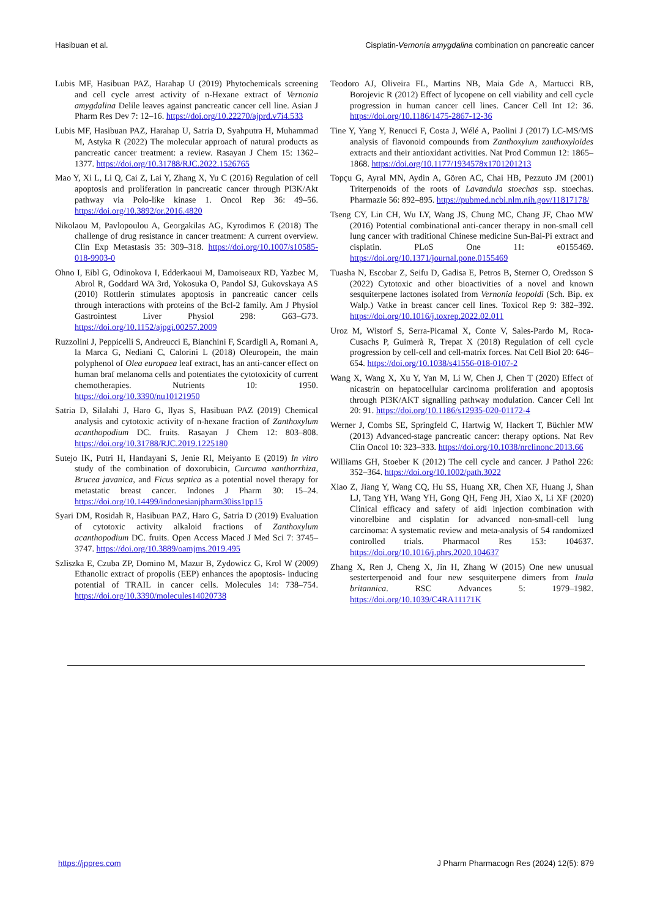Hasibuan et al. Cisplatin-Vernonia amygdalina combination on pancreatic cancer
Lubis MF, Hasibuan PAZ, Harahap U (2019) Phytochemicals screening and cell cycle arrest activity of n-Hexane extract of Vernonia amygdalina Delile leaves against pancreatic cancer cell line. Asian J Pharm Res Dev 7: 12–16. https://doi.org/10.22270/ajprd.v7i4.533
Lubis MF, Hasibuan PAZ, Harahap U, Satria D, Syahputra H, Muhammad M, Astyka R (2022) The molecular approach of natural products as pancreatic cancer treatment: a review. Rasayan J Chem 15: 1362–1377. https://doi.org/10.31788/RJC.2022.1526765
Mao Y, Xi L, Li Q, Cai Z, Lai Y, Zhang X, Yu C (2016) Regulation of cell apoptosis and proliferation in pancreatic cancer through PI3K/Akt pathway via Polo-like kinase 1. Oncol Rep 36: 49–56. https://doi.org/10.3892/or.2016.4820
Nikolaou M, Pavlopoulou A, Georgakilas AG, Kyrodimos E (2018) The challenge of drug resistance in cancer treatment: A current overview. Clin Exp Metastasis 35: 309–318. https://doi.org/10.1007/s10585-018-9903-0
Ohno I, Eibl G, Odinokova I, Edderkaoui M, Damoiseaux RD, Yazbec M, Abrol R, Goddard WA 3rd, Yokosuka O, Pandol SJ, Gukovskaya AS (2010) Rottlerin stimulates apoptosis in pancreatic cancer cells through interactions with proteins of the Bcl-2 family. Am J Physiol Gastrointest Liver Physiol 298: G63–G73. https://doi.org/10.1152/ajpgi.00257.2009
Ruzzolini J, Peppicelli S, Andreucci E, Bianchini F, Scardigli A, Romani A, la Marca G, Nediani C, Calorini L (2018) Oleuropein, the main polyphenol of Olea europaea leaf extract, has an anti-cancer effect on human braf melanoma cells and potentiates the cytotoxicity of current chemotherapies. Nutrients 10: 1950. https://doi.org/10.3390/nu10121950
Satria D, Silalahi J, Haro G, Ilyas S, Hasibuan PAZ (2019) Chemical analysis and cytotoxic activity of n-hexane fraction of Zanthoxylum acanthopodium DC. fruits. Rasayan J Chem 12: 803–808. https://doi.org/10.31788/RJC.2019.1225180
Sutejo IK, Putri H, Handayani S, Jenie RI, Meiyanto E (2019) In vitro study of the combination of doxorubicin, Curcuma xanthorrhiza, Brucea javanica, and Ficus septica as a potential novel therapy for metastatic breast cancer. Indones J Pharm 30: 15–24. https://doi.org/10.14499/indonesianjpharm30iss1pp15
Syari DM, Rosidah R, Hasibuan PAZ, Haro G, Satria D (2019) Evaluation of cytotoxic activity alkaloid fractions of Zanthoxylum acanthopodium DC. fruits. Open Access Maced J Med Sci 7: 3745–3747. https://doi.org/10.3889/oamjms.2019.495
Szliszka E, Czuba ZP, Domino M, Mazur B, Zydowicz G, Krol W (2009) Ethanolic extract of propolis (EEP) enhances the apoptosis- inducing potential of TRAIL in cancer cells. Molecules 14: 738–754. https://doi.org/10.3390/molecules14020738
Teodoro AJ, Oliveira FL, Martins NB, Maia Gde A, Martucci RB, Borojevic R (2012) Effect of lycopene on cell viability and cell cycle progression in human cancer cell lines. Cancer Cell Int 12: 36. https://doi.org/10.1186/1475-2867-12-36
Tine Y, Yang Y, Renucci F, Costa J, Wélé A, Paolini J (2017) LC-MS/MS analysis of flavonoid compounds from Zanthoxylum zanthoxyloides extracts and their antioxidant activities. Nat Prod Commun 12: 1865–1868. https://doi.org/10.1177/1934578x1701201213
Topçu G, Ayral MN, Aydin A, Gören AC, Chai HB, Pezzuto JM (2001) Triterpenoids of the roots of Lavandula stoechas ssp. stoechas. Pharmazie 56: 892–895. https://pubmed.ncbi.nlm.nih.gov/11817178/
Tseng CY, Lin CH, Wu LY, Wang JS, Chung MC, Chang JF, Chao MW (2016) Potential combinational anti-cancer therapy in non-small cell lung cancer with traditional Chinese medicine Sun-Bai-Pi extract and cisplatin. PLoS One 11: e0155469. https://doi.org/10.1371/journal.pone.0155469
Tuasha N, Escobar Z, Seifu D, Gadisa E, Petros B, Sterner O, Oredsson S (2022) Cytotoxic and other bioactivities of a novel and known sesquiterpene lactones isolated from Vernonia leopoldi (Sch. Bip. ex Walp.) Vatke in breast cancer cell lines. Toxicol Rep 9: 382–392. https://doi.org/10.1016/j.toxrep.2022.02.011
Uroz M, Wistorf S, Serra-Picamal X, Conte V, Sales-Pardo M, Roca-Cusachs P, Guimerà R, Trepat X (2018) Regulation of cell cycle progression by cell-cell and cell-matrix forces. Nat Cell Biol 20: 646–654. https://doi.org/10.1038/s41556-018-0107-2
Wang X, Wang X, Xu Y, Yan M, Li W, Chen J, Chen T (2020) Effect of nicastrin on hepatocellular carcinoma proliferation and apoptosis through PI3K/AKT signalling pathway modulation. Cancer Cell Int 20: 91. https://doi.org/10.1186/s12935-020-01172-4
Werner J, Combs SE, Springfeld C, Hartwig W, Hackert T, Büchler MW (2013) Advanced-stage pancreatic cancer: therapy options. Nat Rev Clin Oncol 10: 323–333. https://doi.org/10.1038/nrclinonc.2013.66
Williams GH, Stoeber K (2012) The cell cycle and cancer. J Pathol 226: 352–364. https://doi.org/10.1002/path.3022
Xiao Z, Jiang Y, Wang CQ, Hu SS, Huang XR, Chen XF, Huang J, Shan LJ, Tang YH, Wang YH, Gong QH, Feng JH, Xiao X, Li XF (2020) Clinical efficacy and safety of aidi injection combination with vinorelbine and cisplatin for advanced non-small-cell lung carcinoma: A systematic review and meta-analysis of 54 randomized controlled trials. Pharmacol Res 153: 104637. https://doi.org/10.1016/j.phrs.2020.104637
Zhang X, Ren J, Cheng X, Jin H, Zhang W (2015) One new unusual sesterterpenoid and four new sesquiterpene dimers from Inula britannica. RSC Advances 5: 1979–1982. https://doi.org/10.1039/C4RA11171K
https://jppres.com J Pharm Pharmacogn Res (2024) 12(5): 879